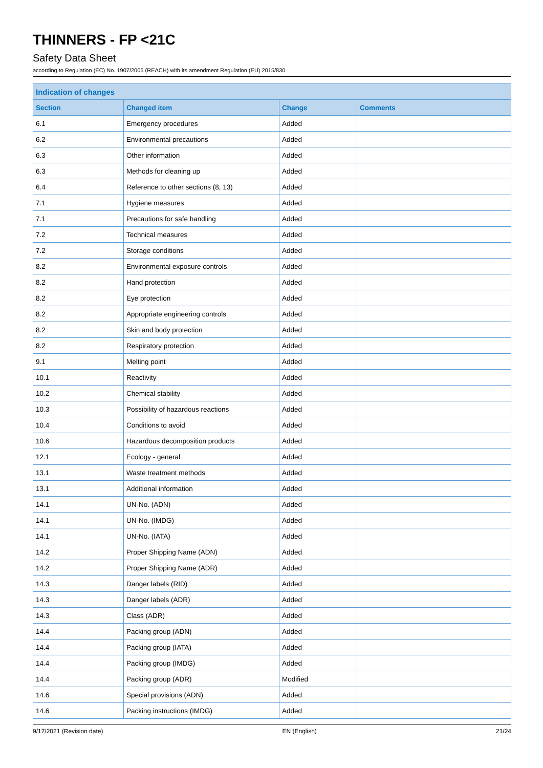THINNERS - FP <21C
Safety Data Sheet
according to Regulation (EC) No. 1907/2006 (REACH) with its amendment Regulation (EU) 2015/830
| Indication of changes | | | |
| --- | --- | --- | --- |
| Section | Changed item | Change | Comments |
| 6.1 | Emergency procedures | Added | |
| 6.2 | Environmental precautions | Added | |
| 6.3 | Other information | Added | |
| 6.3 | Methods for cleaning up | Added | |
| 6.4 | Reference to other sections (8, 13) | Added | |
| 7.1 | Hygiene measures | Added | |
| 7.1 | Precautions for safe handling | Added | |
| 7.2 | Technical measures | Added | |
| 7.2 | Storage conditions | Added | |
| 8.2 | Environmental exposure controls | Added | |
| 8.2 | Hand protection | Added | |
| 8.2 | Eye protection | Added | |
| 8.2 | Appropriate engineering controls | Added | |
| 8.2 | Skin and body protection | Added | |
| 8.2 | Respiratory protection | Added | |
| 9.1 | Melting point | Added | |
| 10.1 | Reactivity | Added | |
| 10.2 | Chemical stability | Added | |
| 10.3 | Possibility of hazardous reactions | Added | |
| 10.4 | Conditions to avoid | Added | |
| 10.6 | Hazardous decomposition products | Added | |
| 12.1 | Ecology - general | Added | |
| 13.1 | Waste treatment methods | Added | |
| 13.1 | Additional information | Added | |
| 14.1 | UN-No. (ADN) | Added | |
| 14.1 | UN-No. (IMDG) | Added | |
| 14.1 | UN-No. (IATA) | Added | |
| 14.2 | Proper Shipping Name (ADN) | Added | |
| 14.2 | Proper Shipping Name (ADR) | Added | |
| 14.3 | Danger labels (RID) | Added | |
| 14.3 | Danger labels (ADR) | Added | |
| 14.3 | Class (ADR) | Added | |
| 14.4 | Packing group (ADN) | Added | |
| 14.4 | Packing group (IATA) | Added | |
| 14.4 | Packing group (IMDG) | Added | |
| 14.4 | Packing group (ADR) | Modified | |
| 14.6 | Special provisions (ADN) | Added | |
| 14.6 | Packing instructions (IMDG) | Added | |
9/17/2021 (Revision date) EN (English) 21/24